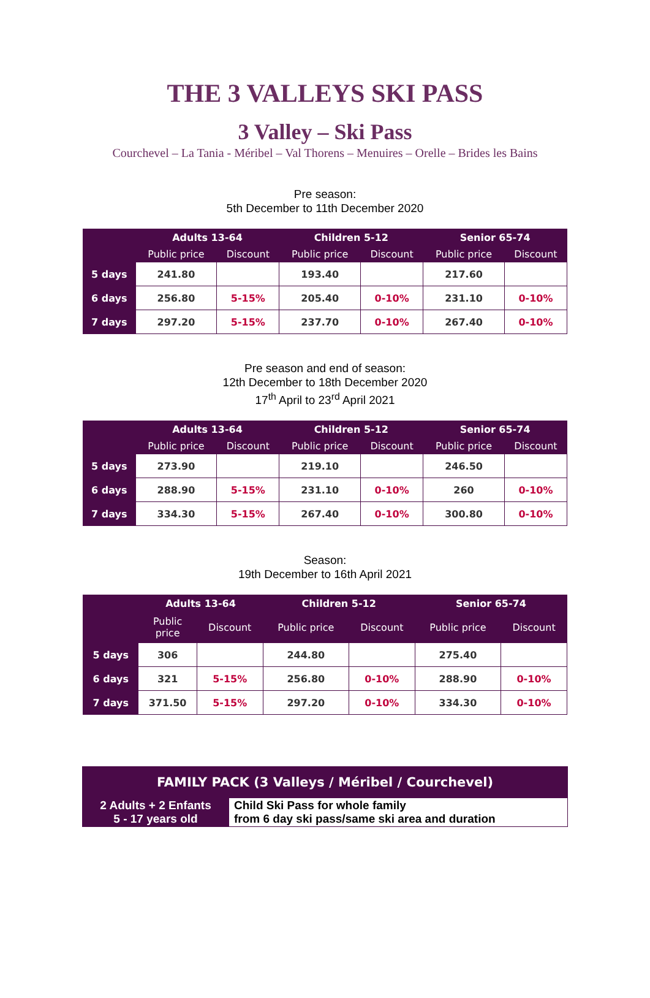THE 3 VALLEYS SKI PASS
3 Valley – Ski Pass
Courchevel – La Tania - Méribel – Val Thorens – Menuires – Orelle – Brides les Bains
Pre season:
5th December to 11th December 2020
| | Adults 13-64 | | Children 5-12 | | Senior 65-74 | |
| --- | --- | --- | --- | --- | --- | --- |
| | Public price | Discount | Public price | Discount | Public price | Discount |
| 5 days | 241.80 | | 193.40 | | 217.60 | |
| 6 days | 256.80 | 5-15% | 205.40 | 0-10% | 231.10 | 0-10% |
| 7 days | 297.20 | 5-15% | 237.70 | 0-10% | 267.40 | 0-10% |
Pre season and end of season:
12th December to 18th December 2020
17<sup>th</sup> April to 23<sup>rd</sup> April 2021
| | Adults 13-64 | | Children 5-12 | | Senior 65-74 | |
| --- | --- | --- | --- | --- | --- | --- |
| | Public price | Discount | Public price | Discount | Public price | Discount |
| 5 days | 273.90 | | 219.10 | | 246.50 | |
| 6 days | 288.90 | 5-15% | 231.10 | 0-10% | 260 | 0-10% |
| 7 days | 334.30 | 5-15% | 267.40 | 0-10% | 300.80 | 0-10% |
Season:
19th December to 16th April 2021
| | Adults 13-64 | | Children 5-12 | | Senior 65-74 | |
| --- | --- | --- | --- | --- | --- | --- |
| | Public price | Discount | Public price | Discount | Public price | Discount |
| 5 days | 306 | | 244.80 | | 275.40 | |
| 6 days | 321 | 5-15% | 256.80 | 0-10% | 288.90 | 0-10% |
| 7 days | 371.50 | 5-15% | 297.20 | 0-10% | 334.30 | 0-10% |
| FAMILY PACK (3 Valleys / Méribel / Courchevel) | |
| 2 Adults + 2 Enfants 5 - 17 years old | Child Ski Pass for whole family from 6 day ski pass/same ski area and duration |